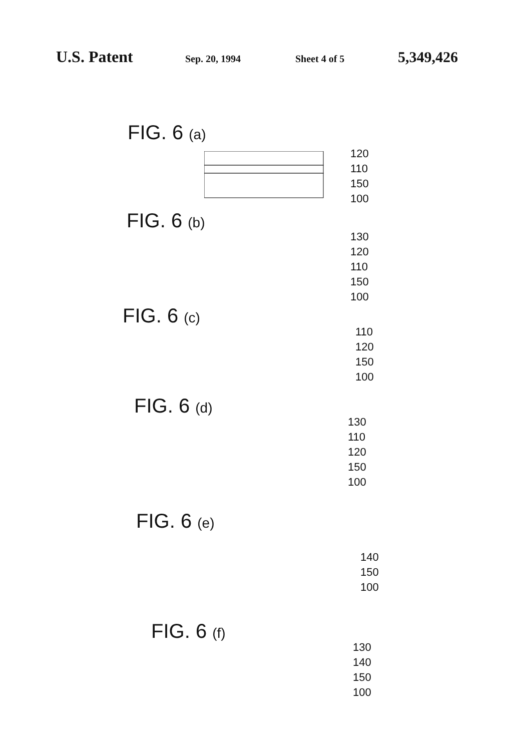U.S. Patent Sep. 20, 1994 Sheet 4 of 5 5,349,426
FIG. 6 (a)
120
110
150
100
FIG. 6 (b)
130
120
110
150
100
FIG. 6 (c)
110
120
150
100
FIG. 6 (d)
130
110
120
150
100
FIG. 6 (e)
140
150
100
FIG. 6 (f)
130
140
150
100